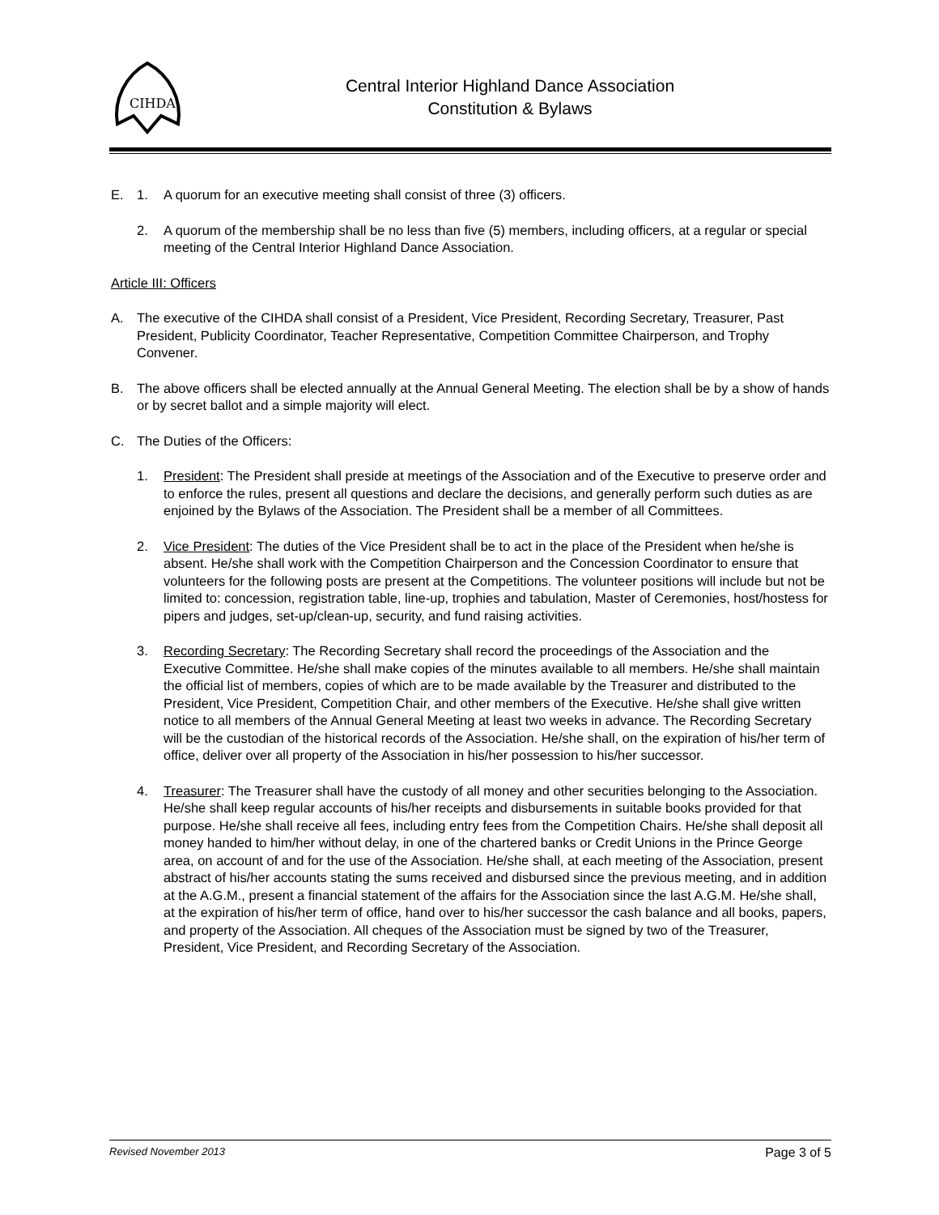CIHDA
Central Interior Highland Dance Association
Constitution & Bylaws
E. 1. A quorum for an executive meeting shall consist of three (3) officers.
2. A quorum of the membership shall be no less than five (5) members, including officers, at a regular or special meeting of the Central Interior Highland Dance Association.
Article III: Officers
A. The executive of the CIHDA shall consist of a President, Vice President, Recording Secretary, Treasurer, Past President, Publicity Coordinator, Teacher Representative, Competition Committee Chairperson, and Trophy Convener.
B. The above officers shall be elected annually at the Annual General Meeting. The election shall be by a show of hands or by secret ballot and a simple majority will elect.
C. The Duties of the Officers:
1. President: The President shall preside at meetings of the Association and of the Executive to preserve order and to enforce the rules, present all questions and declare the decisions, and generally perform such duties as are enjoined by the Bylaws of the Association. The President shall be a member of all Committees.
2. Vice President: The duties of the Vice President shall be to act in the place of the President when he/she is absent. He/she shall work with the Competition Chairperson and the Concession Coordinator to ensure that volunteers for the following posts are present at the Competitions. The volunteer positions will include but not be limited to: concession, registration table, line-up, trophies and tabulation, Master of Ceremonies, host/hostess for pipers and judges, set-up/clean-up, security, and fund raising activities.
3. Recording Secretary: The Recording Secretary shall record the proceedings of the Association and the Executive Committee. He/she shall make copies of the minutes available to all members. He/she shall maintain the official list of members, copies of which are to be made available by the Treasurer and distributed to the President, Vice President, Competition Chair, and other members of the Executive. He/she shall give written notice to all members of the Annual General Meeting at least two weeks in advance. The Recording Secretary will be the custodian of the historical records of the Association. He/she shall, on the expiration of his/her term of office, deliver over all property of the Association in his/her possession to his/her successor.
4. Treasurer: The Treasurer shall have the custody of all money and other securities belonging to the Association. He/she shall keep regular accounts of his/her receipts and disbursements in suitable books provided for that purpose. He/she shall receive all fees, including entry fees from the Competition Chairs. He/she shall deposit all money handed to him/her without delay, in one of the chartered banks or Credit Unions in the Prince George area, on account of and for the use of the Association. He/she shall, at each meeting of the Association, present abstract of his/her accounts stating the sums received and disbursed since the previous meeting, and in addition at the A.G.M., present a financial statement of the affairs for the Association since the last A.G.M. He/she shall, at the expiration of his/her term of office, hand over to his/her successor the cash balance and all books, papers, and property of the Association. All cheques of the Association must be signed by two of the Treasurer, President, Vice President, and Recording Secretary of the Association.
Revised November 2013 Page 3 of 5